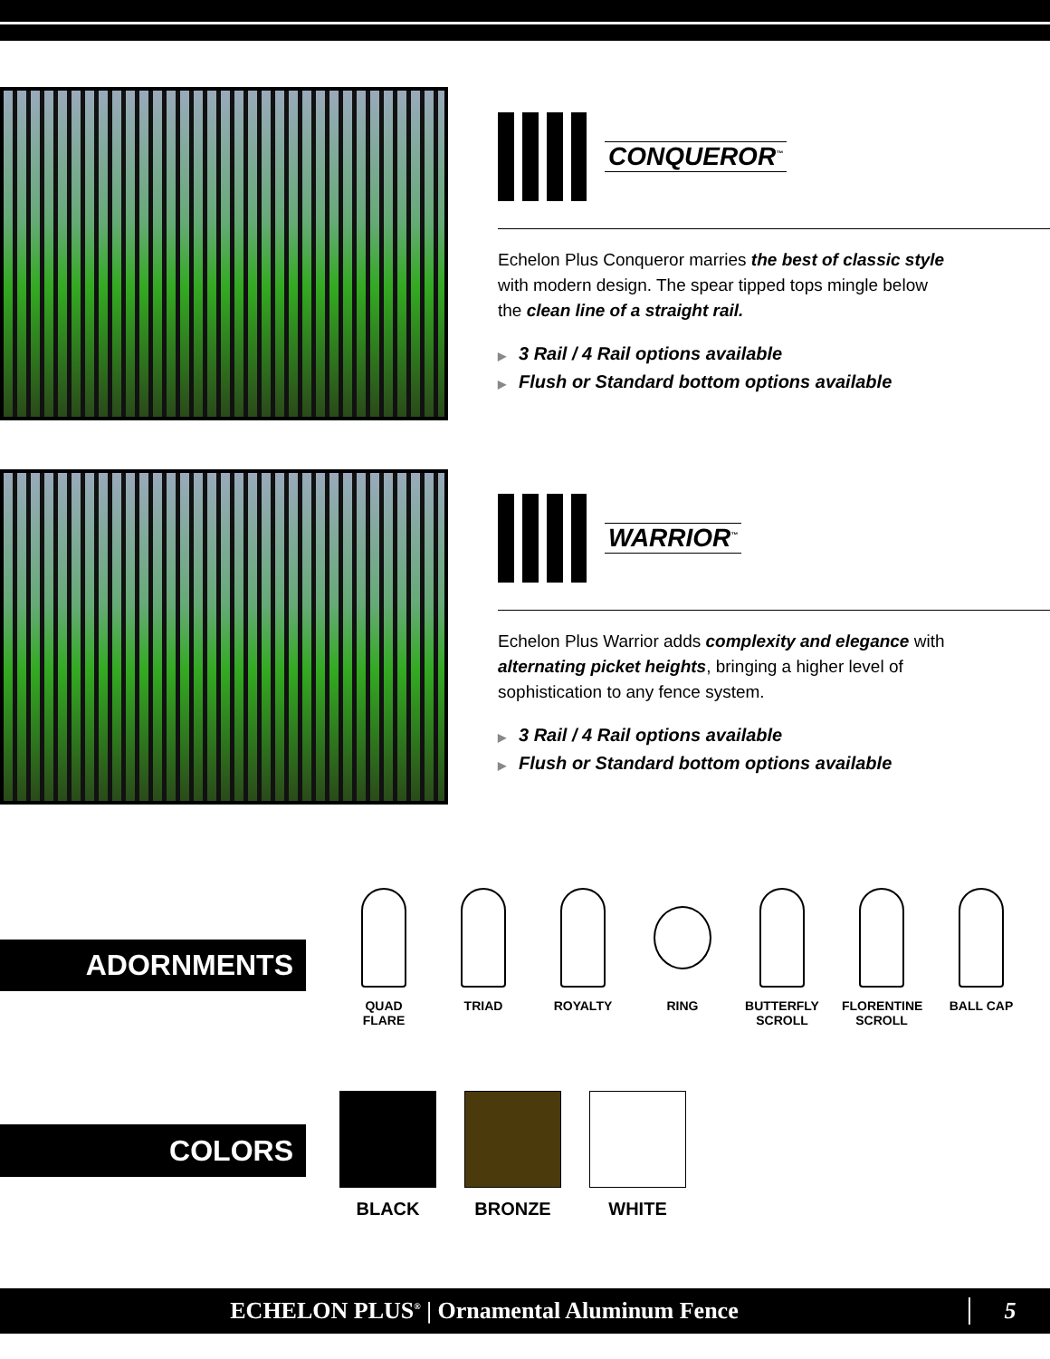CONQUEROR<sup>™</sup>
Echelon Plus Conqueror marries the best of classic style with modern design. The spear tipped tops mingle below the clean line of a straight rail.
▶ 3 Rail / 4 Rail options available
▶ Flush or Standard bottom options available
WARRIOR<sup>™</sup>
Echelon Plus Warrior adds complexity and elegance with alternating picket heights, bringing a higher level of sophistication to any fence system.
▶ 3 Rail / 4 Rail options available
▶ Flush or Standard bottom options available
ADORNMENTS
QUAD FLARE TRIAD ROYALTY RING BUTTERFLY SCROLL
FLORENTINE SCROLL
BALL CAP
COLORS
BLACK BRONZE WHITE
ECHELON PLUS<sup>®</sup> | Ornamental Aluminum Fence 5